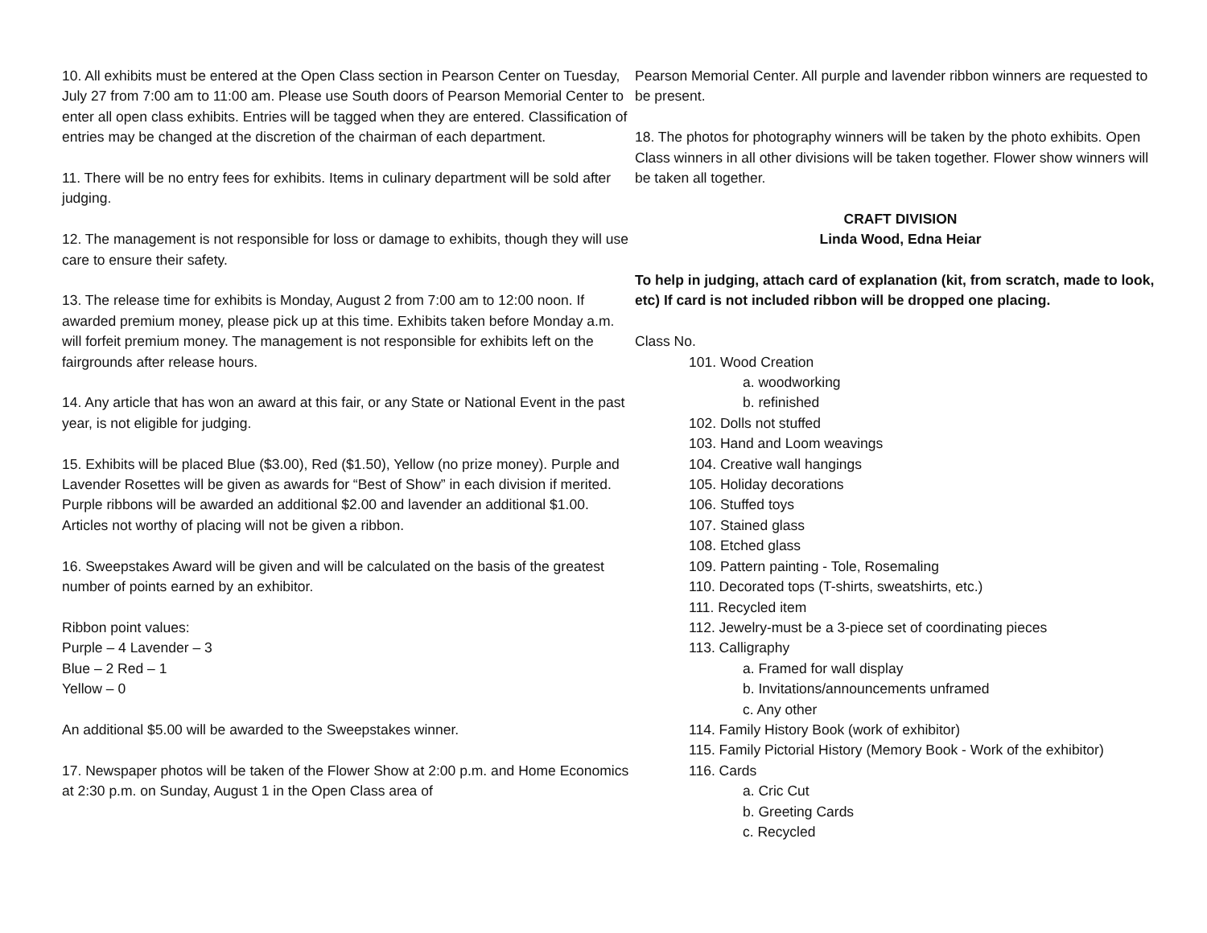10. All exhibits must be entered at the Open Class section in Pearson Center on Tuesday, July 27 from 7:00 am to 11:00 am. Please use South doors of Pearson Memorial Center to enter all open class exhibits. Entries will be tagged when they are entered. Classification of entries may be changed at the discretion of the chairman of each department.
11. There will be no entry fees for exhibits. Items in culinary department will be sold after judging.
12. The management is not responsible for loss or damage to exhibits, though they will use care to ensure their safety.
13. The release time for exhibits is Monday, August 2 from 7:00 am to 12:00 noon. If awarded premium money, please pick up at this time. Exhibits taken before Monday a.m. will forfeit premium money. The management is not responsible for exhibits left on the fairgrounds after release hours.
14. Any article that has won an award at this fair, or any State or National Event in the past year, is not eligible for judging.
15. Exhibits will be placed Blue ($3.00), Red ($1.50), Yellow (no prize money). Purple and Lavender Rosettes will be given as awards for “Best of Show” in each division if merited. Purple ribbons will be awarded an additional $2.00 and lavender an additional $1.00. Articles not worthy of placing will not be given a ribbon.
16. Sweepstakes Award will be given and will be calculated on the basis of the greatest number of points earned by an exhibitor.
Ribbon point values:
Purple – 4 Lavender – 3
Blue – 2 Red – 1
Yellow – 0
An additional $5.00 will be awarded to the Sweepstakes winner.
17. Newspaper photos will be taken of the Flower Show at 2:00 p.m. and Home Economics at 2:30 p.m. on Sunday, August 1 in the Open Class area of
Pearson Memorial Center. All purple and lavender ribbon winners are requested to be present.
18. The photos for photography winners will be taken by the photo exhibits. Open Class winners in all other divisions will be taken together. Flower show winners will be taken all together.
CRAFT DIVISION
Linda Wood, Edna Heiar
To help in judging, attach card of explanation (kit, from scratch, made to look, etc) If card is not included ribbon will be dropped one placing.
Class No.
101. Wood Creation
a. woodworking
b. refinished
102. Dolls not stuffed
103. Hand and Loom weavings
104. Creative wall hangings
105. Holiday decorations
106. Stuffed toys
107. Stained glass
108. Etched glass
109. Pattern painting - Tole, Rosemaling
110. Decorated tops (T-shirts, sweatshirts, etc.)
111. Recycled item
112. Jewelry-must be a 3-piece set of coordinating pieces
113. Calligraphy
a. Framed for wall display
b. Invitations/announcements unframed
c. Any other
114. Family History Book (work of exhibitor)
115. Family Pictorial History (Memory Book - Work of the exhibitor)
116. Cards
a. Cric Cut
b. Greeting Cards
c. Recycled